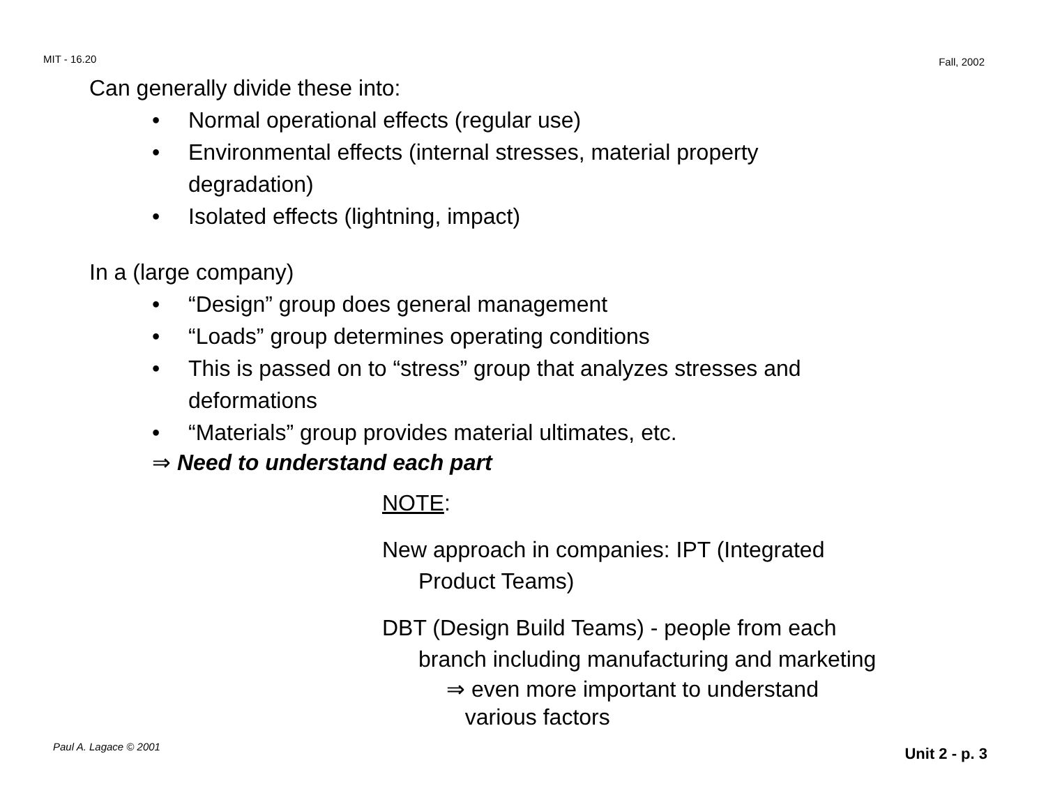MIT - 16.20 Fall, 2002
Can generally divide these into:
• Normal operational effects (regular use)
• Environmental effects (internal stresses, material property degradation)
• Isolated effects (lightning, impact)
In a (large company)
• “Design” group does general management
• “Loads” group determines operating conditions
• This is passed on to “stress” group that analyzes stresses and deformations
• “Materials” group provides material ultimates, etc.
⇒ Need to understand each part
NOTE:
New approach in companies: IPT (Integrated
Product Teams)
DBT (Design Build Teams) - people from each
branch including manufacturing and marketing
⇒ even more important to understand
various factors
Paul A. Lagace © 2001 Unit 2 - p. 3